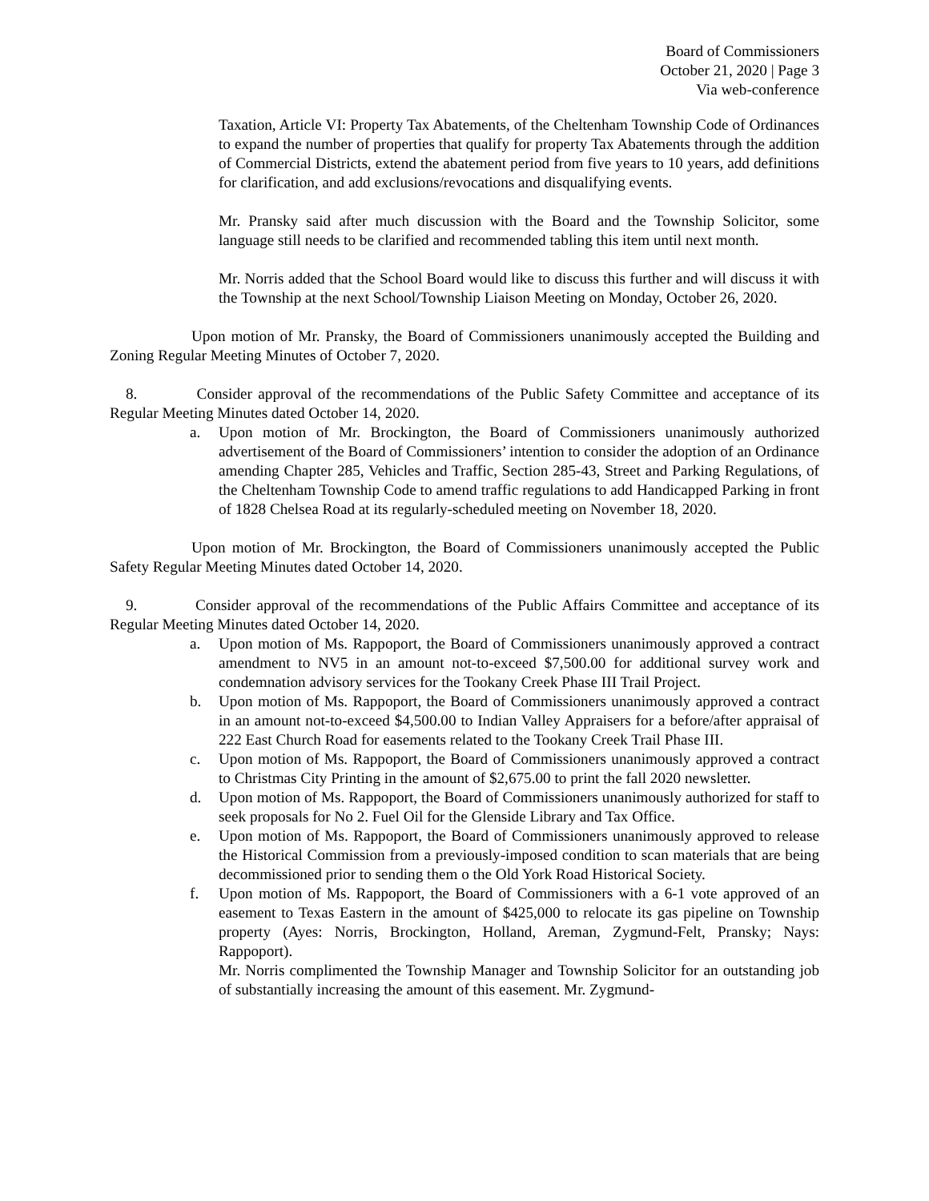Board of Commissioners
October 21, 2020 | Page 3
Via web-conference
Taxation, Article VI: Property Tax Abatements, of the Cheltenham Township Code of Ordinances to expand the number of properties that qualify for property Tax Abatements through the addition of Commercial Districts, extend the abatement period from five years to 10 years, add definitions for clarification, and add exclusions/revocations and disqualifying events.
Mr. Pransky said after much discussion with the Board and the Township Solicitor, some language still needs to be clarified and recommended tabling this item until next month.
Mr. Norris added that the School Board would like to discuss this further and will discuss it with the Township at the next School/Township Liaison Meeting on Monday, October 26, 2020.
Upon motion of Mr. Pransky, the Board of Commissioners unanimously accepted the Building and Zoning Regular Meeting Minutes of October 7, 2020.
8. Consider approval of the recommendations of the Public Safety Committee and acceptance of its Regular Meeting Minutes dated October 14, 2020.
a. Upon motion of Mr. Brockington, the Board of Commissioners unanimously authorized advertisement of the Board of Commissioners’ intention to consider the adoption of an Ordinance amending Chapter 285, Vehicles and Traffic, Section 285-43, Street and Parking Regulations, of the Cheltenham Township Code to amend traffic regulations to add Handicapped Parking in front of 1828 Chelsea Road at its regularly-scheduled meeting on November 18, 2020.
Upon motion of Mr. Brockington, the Board of Commissioners unanimously accepted the Public Safety Regular Meeting Minutes dated October 14, 2020.
9. Consider approval of the recommendations of the Public Affairs Committee and acceptance of its Regular Meeting Minutes dated October 14, 2020.
a. Upon motion of Ms. Rappoport, the Board of Commissioners unanimously approved a contract amendment to NV5 in an amount not-to-exceed $7,500.00 for additional survey work and condemnation advisory services for the Tookany Creek Phase III Trail Project.
b. Upon motion of Ms. Rappoport, the Board of Commissioners unanimously approved a contract in an amount not-to-exceed $4,500.00 to Indian Valley Appraisers for a before/after appraisal of 222 East Church Road for easements related to the Tookany Creek Trail Phase III.
c. Upon motion of Ms. Rappoport, the Board of Commissioners unanimously approved a contract to Christmas City Printing in the amount of $2,675.00 to print the fall 2020 newsletter.
d. Upon motion of Ms. Rappoport, the Board of Commissioners unanimously authorized for staff to seek proposals for No 2. Fuel Oil for the Glenside Library and Tax Office.
e. Upon motion of Ms. Rappoport, the Board of Commissioners unanimously approved to release the Historical Commission from a previously-imposed condition to scan materials that are being decommissioned prior to sending them o the Old York Road Historical Society.
f. Upon motion of Ms. Rappoport, the Board of Commissioners with a 6-1 vote approved of an easement to Texas Eastern in the amount of $425,000 to relocate its gas pipeline on Township property (Ayes: Norris, Brockington, Holland, Areman, Zygmund-Felt, Pransky; Nays: Rappoport).
Mr. Norris complimented the Township Manager and Township Solicitor for an outstanding job of substantially increasing the amount of this easement. Mr. Zygmund-